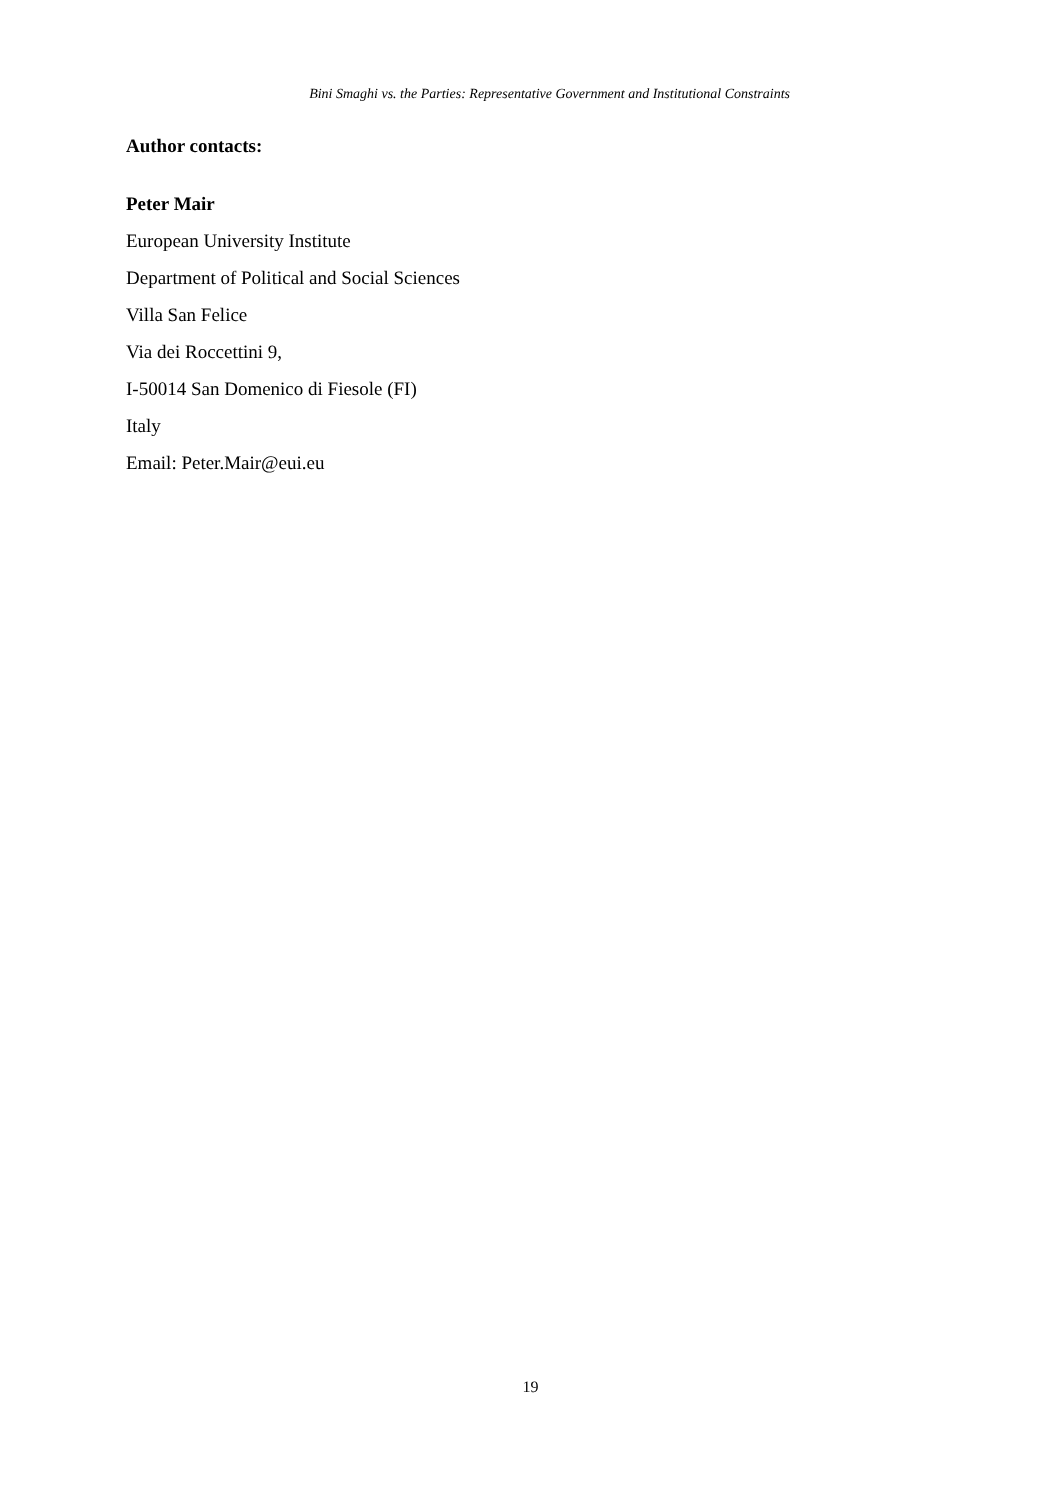Bini Smaghi vs. the Parties: Representative Government and Institutional Constraints
Author contacts:
Peter Mair
European University Institute
Department of Political and Social Sciences
Villa San Felice
Via dei Roccettini 9,
I-50014 San Domenico di Fiesole (FI)
Italy
Email: Peter.Mair@eui.eu
19